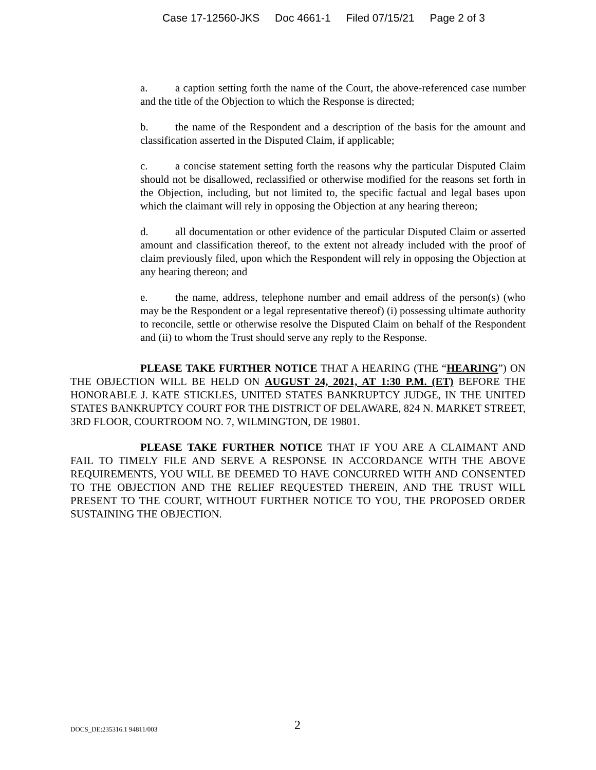Case 17-12560-JKS Doc 4661-1 Filed 07/15/21 Page 2 of 3
a. a caption setting forth the name of the Court, the above-referenced case number and the title of the Objection to which the Response is directed;
b. the name of the Respondent and a description of the basis for the amount and classification asserted in the Disputed Claim, if applicable;
c. a concise statement setting forth the reasons why the particular Disputed Claim should not be disallowed, reclassified or otherwise modified for the reasons set forth in the Objection, including, but not limited to, the specific factual and legal bases upon which the claimant will rely in opposing the Objection at any hearing thereon;
d. all documentation or other evidence of the particular Disputed Claim or asserted amount and classification thereof, to the extent not already included with the proof of claim previously filed, upon which the Respondent will rely in opposing the Objection at any hearing thereon; and
e. the name, address, telephone number and email address of the person(s) (who may be the Respondent or a legal representative thereof) (i) possessing ultimate authority to reconcile, settle or otherwise resolve the Disputed Claim on behalf of the Respondent and (ii) to whom the Trust should serve any reply to the Response.
PLEASE TAKE FURTHER NOTICE THAT A HEARING (THE “HEARING”) ON THE OBJECTION WILL BE HELD ON AUGUST 24, 2021, AT 1:30 P.M. (ET) BEFORE THE HONORABLE J. KATE STICKLES, UNITED STATES BANKRUPTCY JUDGE, IN THE UNITED STATES BANKRUPTCY COURT FOR THE DISTRICT OF DELAWARE, 824 N. MARKET STREET, 3RD FLOOR, COURTROOM NO. 7, WILMINGTON, DE 19801.
PLEASE TAKE FURTHER NOTICE THAT IF YOU ARE A CLAIMANT AND FAIL TO TIMELY FILE AND SERVE A RESPONSE IN ACCORDANCE WITH THE ABOVE REQUIREMENTS, YOU WILL BE DEEMED TO HAVE CONCURRED WITH AND CONSENTED TO THE OBJECTION AND THE RELIEF REQUESTED THEREIN, AND THE TRUST WILL PRESENT TO THE COURT, WITHOUT FURTHER NOTICE TO YOU, THE PROPOSED ORDER SUSTAINING THE OBJECTION.
DOCS_DE:235316.1 94811/003 2